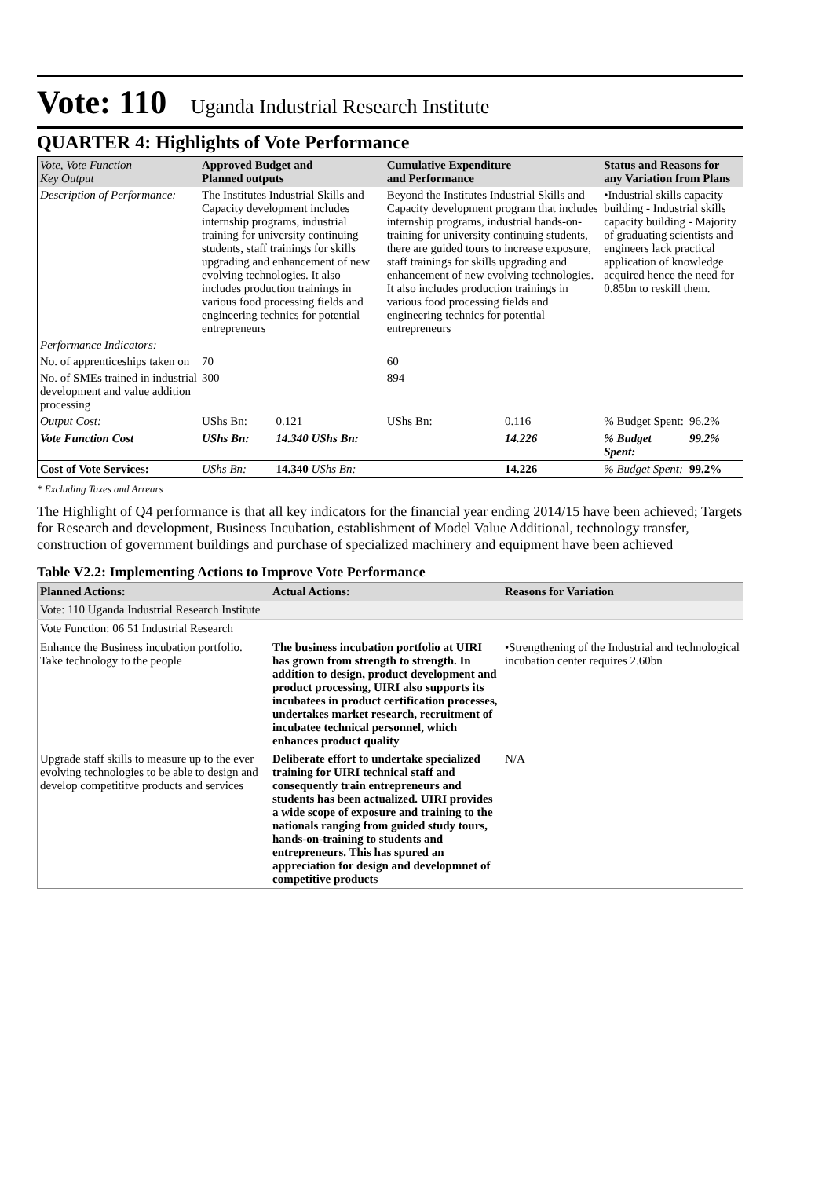Vote: 110 Uganda Industrial Research Institute
QUARTER 4: Highlights of Vote Performance
| Vote, Vote Function Key Output | Approved Budget and Planned outputs | | Cumulative Expenditure and Performance | | Status and Reasons for any Variation from Plans | |
| --- | --- | --- | --- | --- | --- | --- |
| Description of Performance: | The Institutes Industrial Skills and Capacity development includes internship programs, industrial training for university continuing students, staff trainings for skills upgrading and enhancement of new evolving technologies. It also includes production trainings in various food processing fields and engineering technics for potential entrepreneurs | | Beyond the Institutes Industrial Skills and Capacity development program that includes internship programs, industrial hands-on-training for university continuing students, there are guided tours to increase exposure, staff trainings for skills upgrading and enhancement of new evolving technologies. It also includes production trainings in various food processing fields and engineering technics for potential entrepreneurs | | •Industrial skills capacity building - Industrial skills capacity building - Majority of graduating scientists and engineers lack practical application of knowledge acquired hence the need for 0.85bn to reskill them. | |
| Performance Indicators: | | | | | | |
| No. of apprenticeships taken on | 70 | | 60 | | | |
| No. of SMEs trained in industrial development and value addition processing | 300 | | 894 | | | |
| Output Cost: | UShs Bn: | 0.121 | UShs Bn: | 0.116 | % Budget Spent: | 96.2% |
| Vote Function Cost | UShs Bn: | 14.340 UShs Bn: | | 14.226 | % Budget Spent: | 99.2% |
| Cost of Vote Services: | UShs Bn: | 14.340 UShs Bn: | | 14.226 | % Budget Spent: | 99.2% |
* Excluding Taxes and Arrears
The Highlight of Q4 performance is that all key indicators for the financial year ending 2014/15 have been achieved; Targets for Research and development, Business Incubation, establishment of Model Value Additional, technology transfer, construction of government buildings and purchase of specialized machinery and equipment have been achieved
Table V2.2: Implementing Actions to Improve Vote Performance
| Planned Actions: | Actual Actions: | Reasons for Variation |
| --- | --- | --- |
| Vote: 110 Uganda Industrial Research Institute | | |
| Vote Function: 06 51 Industrial Research | | |
| Enhance the Business incubation portfolio. Take technology to the people | The business incubation portfolio at UIRI has grown from strength to strength. In addition to design, product development and product processing, UIRI also supports its incubatees in product certification processes, undertakes market research, recruitment of incubatee technical personnel, which enhances product quality | •Strengthening of the Industrial and technological incubation center requires 2.60bn |
| Upgrade staff skills to measure up to the ever evolving technologies to be able to design and develop competititve products and services | Deliberate effort to undertake specialized training for UIRI technical staff and consequently train entrepreneurs and students has been actualized. UIRI provides a wide scope of exposure and training to the nationals ranging from guided study tours, hands-on-training to students and entrepreneurs. This has spured an appreciation for design and developmnet of competitive products | N/A |